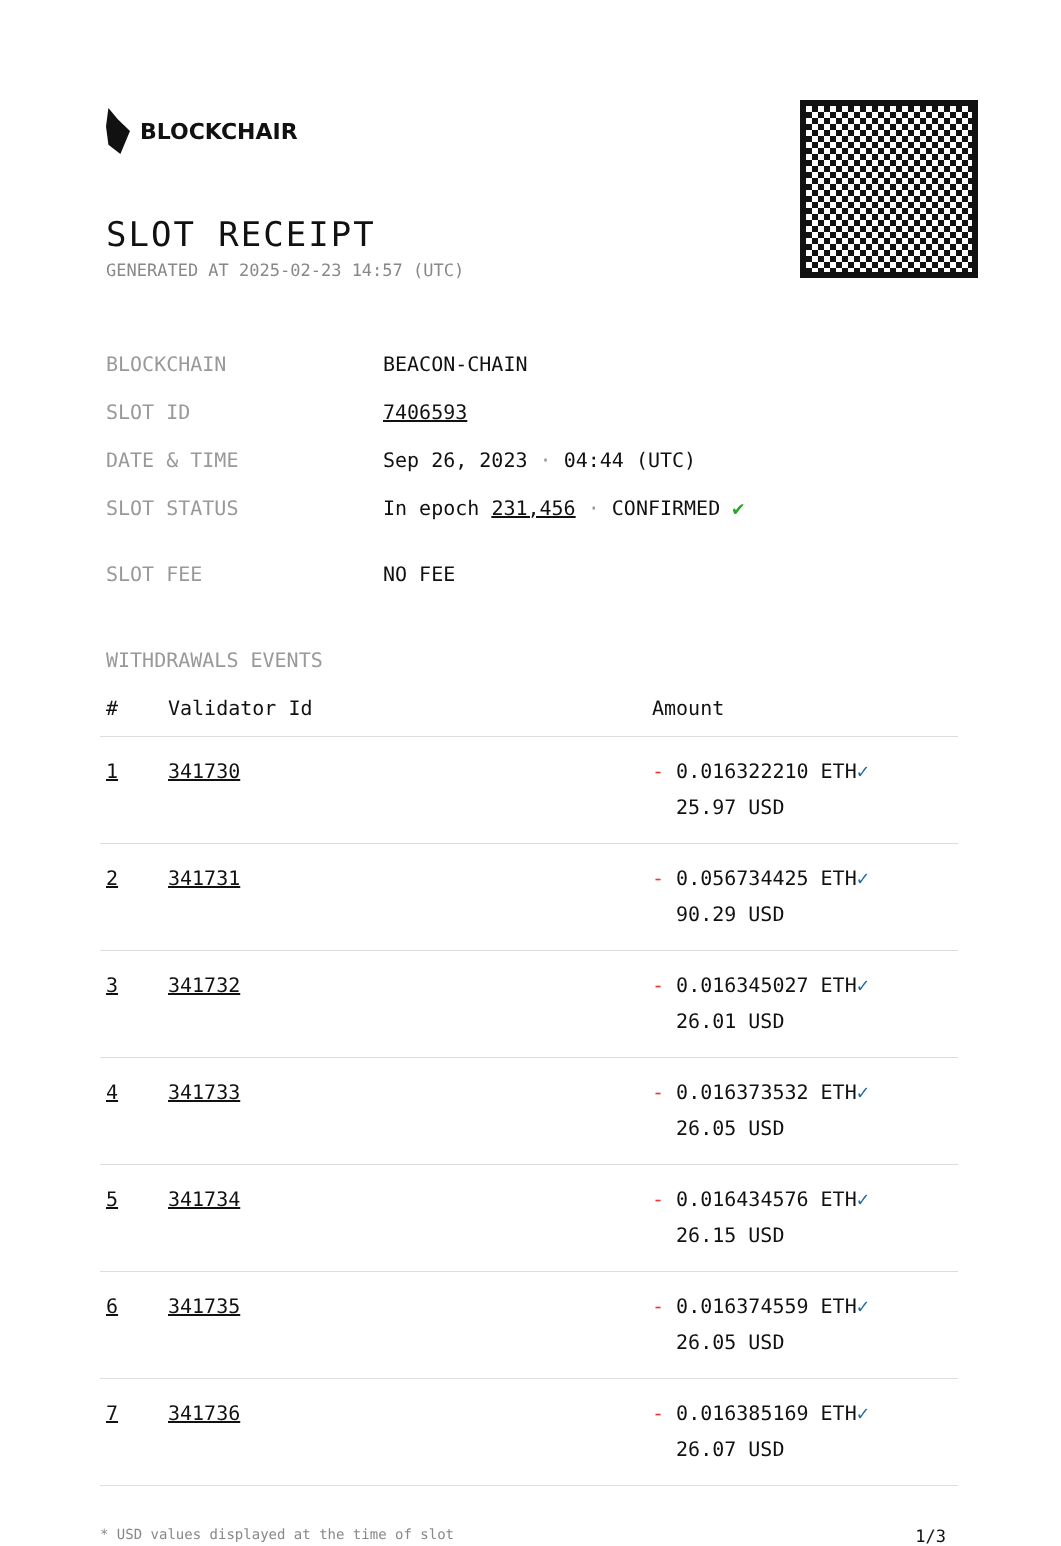BLOCKCHAIR
SLOT RECEIPT
GENERATED AT 2025-02-23 14:57 (UTC)
| BLOCKCHAIN | BEACON-CHAIN |
| SLOT ID | 7406593 |
| DATE & TIME | Sep 26, 2023 · 04:44 (UTC) |
| SLOT STATUS | In epoch 231,456 · CONFIRMED ✔ |
| SLOT FEE | NO FEE |
WITHDRAWALS EVENTS
| # | Validator Id | Amount |
| --- | --- | --- |
| 1 | 341730 | - 0.016322210 ETH ✓ 25.97 USD |
| 2 | 341731 | - 0.056734425 ETH ✓ 90.29 USD |
| 3 | 341732 | - 0.016345027 ETH ✓ 26.01 USD |
| 4 | 341733 | - 0.016373532 ETH ✓ 26.05 USD |
| 5 | 341734 | - 0.016434576 ETH ✓ 26.15 USD |
| 6 | 341735 | - 0.016374559 ETH ✓ 26.05 USD |
| 7 | 341736 | - 0.016385169 ETH ✓ 26.07 USD |
* USD values displayed at the time of slot 1/3